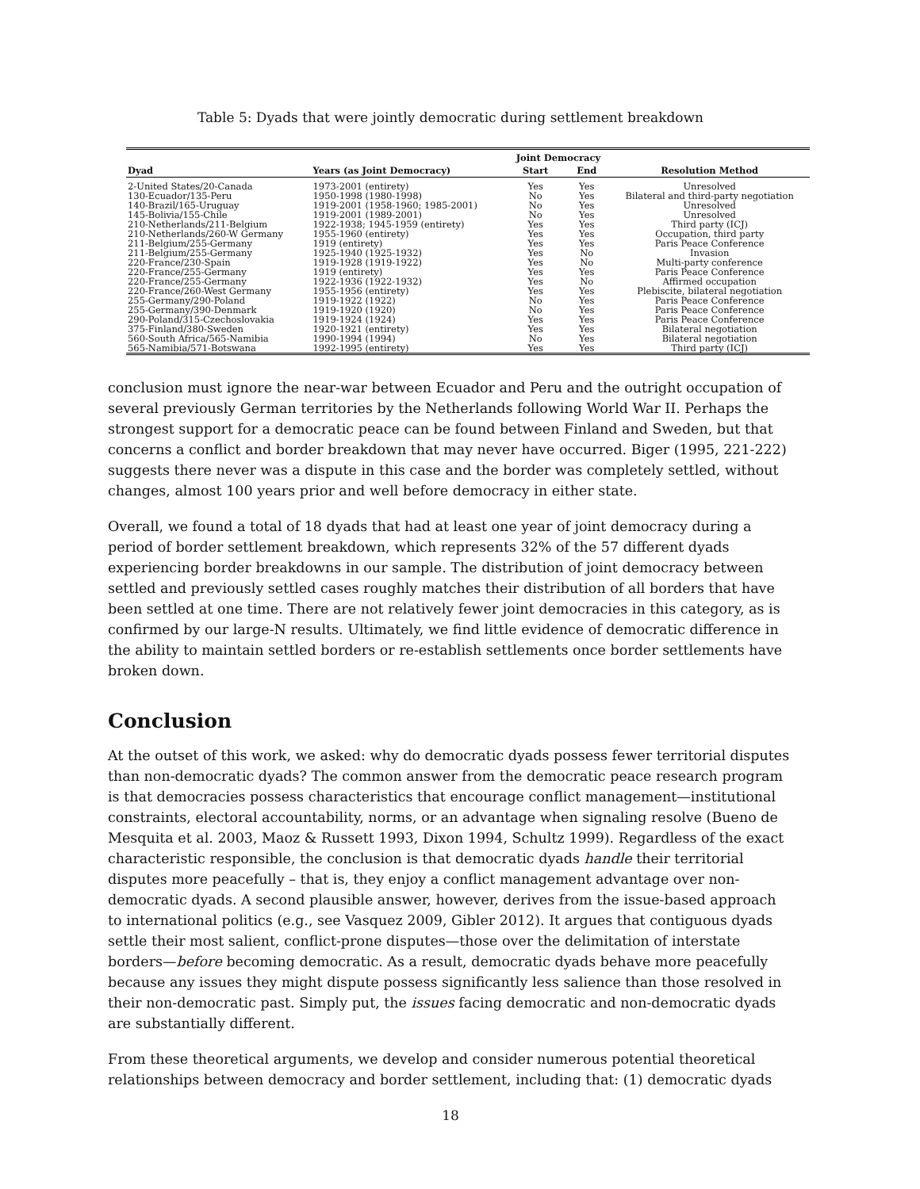Table 5: Dyads that were jointly democratic during settlement breakdown
| | | Joint Democracy | | |
| --- | --- | --- | --- | --- |
| Dyad | Years (as Joint Democracy) | Start | End | Resolution Method |
| 2-United States/20-Canada | 1973-2001 (entirety) | Yes | Yes | Unresolved |
| 130-Ecuador/135-Peru | 1950-1998 (1980-1998) | No | Yes | Bilateral and third-party negotiation |
| 140-Brazil/165-Uruguay | 1919-2001 (1958-1960; 1985-2001) | No | Yes | Unresolved |
| 145-Bolivia/155-Chile | 1919-2001 (1989-2001) | No | Yes | Unresolved |
| 210-Netherlands/211-Belgium | 1922-1938; 1945-1959 (entirety) | Yes | Yes | Third party (ICJ) |
| 210-Netherlands/260-W Germany | 1955-1960 (entirety) | Yes | Yes | Occupation, third party |
| 211-Belgium/255-Germany | 1919 (entirety) | Yes | Yes | Paris Peace Conference |
| 211-Belgium/255-Germany | 1925-1940 (1925-1932) | Yes | No | Invasion |
| 220-France/230-Spain | 1919-1928 (1919-1922) | Yes | No | Multi-party conference |
| 220-France/255-Germany | 1919 (entirety) | Yes | Yes | Paris Peace Conference |
| 220-France/255-Germany | 1922-1936 (1922-1932) | Yes | No | Affirmed occupation |
| 220-France/260-West Germany | 1955-1956 (entirety) | Yes | Yes | Plebiscite, bilateral negotiation |
| 255-Germany/290-Poland | 1919-1922 (1922) | No | Yes | Paris Peace Conference |
| 255-Germany/390-Denmark | 1919-1920 (1920) | No | Yes | Paris Peace Conference |
| 290-Poland/315-Czechoslovakia | 1919-1924 (1924) | Yes | Yes | Paris Peace Conference |
| 375-Finland/380-Sweden | 1920-1921 (entirety) | Yes | Yes | Bilateral negotiation |
| 560-South Africa/565-Namibia | 1990-1994 (1994) | No | Yes | Bilateral negotiation |
| 565-Namibia/571-Botswana | 1992-1995 (entirety) | Yes | Yes | Third party (ICJ) |
conclusion must ignore the near-war between Ecuador and Peru and the outright occupation of several previously German territories by the Netherlands following World War II. Perhaps the strongest support for a democratic peace can be found between Finland and Sweden, but that concerns a conflict and border breakdown that may never have occurred. Biger (1995, 221-222) suggests there never was a dispute in this case and the border was completely settled, without changes, almost 100 years prior and well before democracy in either state.
Overall, we found a total of 18 dyads that had at least one year of joint democracy during a period of border settlement breakdown, which represents 32% of the 57 different dyads experiencing border breakdowns in our sample. The distribution of joint democracy between settled and previously settled cases roughly matches their distribution of all borders that have been settled at one time. There are not relatively fewer joint democracies in this category, as is confirmed by our large-N results. Ultimately, we find little evidence of democratic difference in the ability to maintain settled borders or re-establish settlements once border settlements have broken down.
Conclusion
At the outset of this work, we asked: why do democratic dyads possess fewer territorial disputes than non-democratic dyads? The common answer from the democratic peace research program is that democracies possess characteristics that encourage conflict management—institutional constraints, electoral accountability, norms, or an advantage when signaling resolve (Bueno de Mesquita et al. 2003, Maoz & Russett 1993, Dixon 1994, Schultz 1999). Regardless of the exact characteristic responsible, the conclusion is that democratic dyads handle their territorial disputes more peacefully – that is, they enjoy a conflict management advantage over non-democratic dyads. A second plausible answer, however, derives from the issue-based approach to international politics (e.g., see Vasquez 2009, Gibler 2012). It argues that contiguous dyads settle their most salient, conflict-prone disputes—those over the delimitation of interstate borders—before becoming democratic. As a result, democratic dyads behave more peacefully because any issues they might dispute possess significantly less salience than those resolved in their non-democratic past. Simply put, the issues facing democratic and non-democratic dyads are substantially different.
From these theoretical arguments, we develop and consider numerous potential theoretical relationships between democracy and border settlement, including that: (1) democratic dyads
18